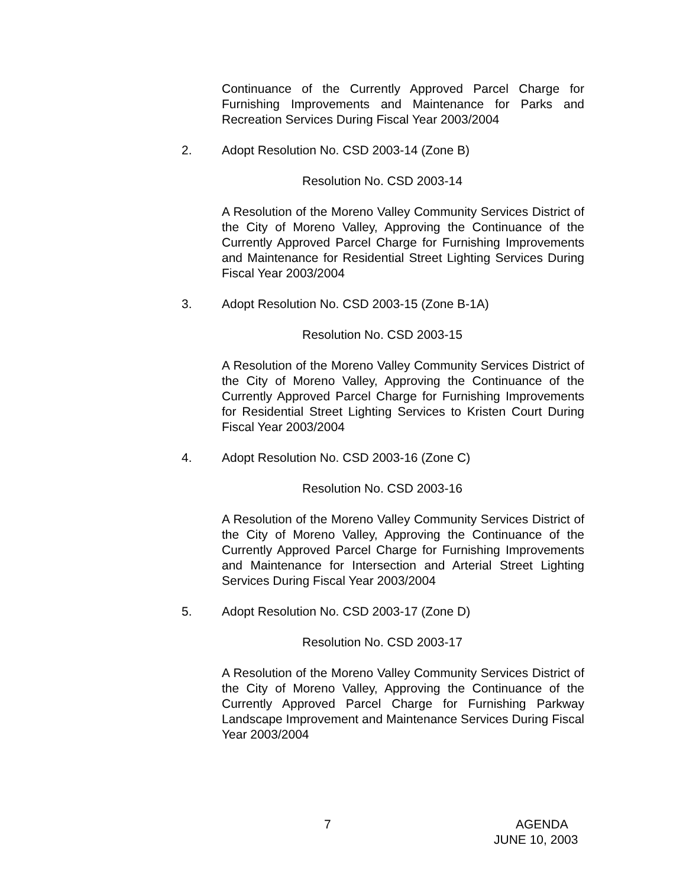Continuance of the Currently Approved Parcel Charge for Furnishing Improvements and Maintenance for Parks and Recreation Services During Fiscal Year 2003/2004
2. Adopt Resolution No. CSD 2003-14 (Zone B)
Resolution No. CSD 2003-14
A Resolution of the Moreno Valley Community Services District of the City of Moreno Valley, Approving the Continuance of the Currently Approved Parcel Charge for Furnishing Improvements and Maintenance for Residential Street Lighting Services During Fiscal Year 2003/2004
3. Adopt Resolution No. CSD 2003-15 (Zone B-1A)
Resolution No. CSD 2003-15
A Resolution of the Moreno Valley Community Services District of the City of Moreno Valley, Approving the Continuance of the Currently Approved Parcel Charge for Furnishing Improvements for Residential Street Lighting Services to Kristen Court During Fiscal Year 2003/2004
4. Adopt Resolution No. CSD 2003-16 (Zone C)
Resolution No. CSD 2003-16
A Resolution of the Moreno Valley Community Services District of the City of Moreno Valley, Approving the Continuance of the Currently Approved Parcel Charge for Furnishing Improvements and Maintenance for Intersection and Arterial Street Lighting Services During Fiscal Year 2003/2004
5. Adopt Resolution No. CSD 2003-17 (Zone D)
Resolution No. CSD 2003-17
A Resolution of the Moreno Valley Community Services District of the City of Moreno Valley, Approving the Continuance of the Currently Approved Parcel Charge for Furnishing Parkway Landscape Improvement and Maintenance Services During Fiscal Year 2003/2004
7 AGENDA
JUNE 10, 2003